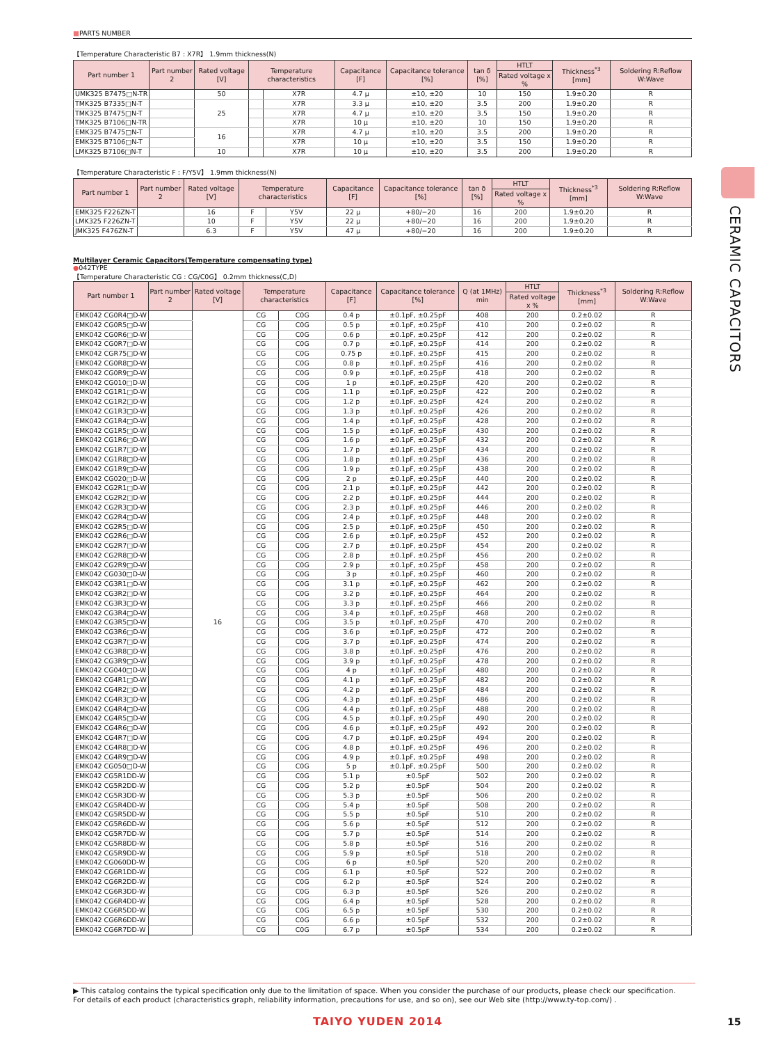■PARTS NUMBER
【Temperature Characteristic B7 : X7R】 1.9mm thickness(N)
| Part number 1 | Part number 2 | Rated voltage [V] | Temperature characteristics | | Capacitance [F] | Capacitance tolerance [%] | tan δ [%] | HTLT | Thickness<sup>*3</sup> [mm] | Soldering R:Reflow W:Wave |
| --- | --- | --- | --- | --- | --- | --- | --- | --- | --- | --- |
| | | | | | | | | Rated voltage x % | | |
| UMK325 B7475□N-TR | | 50 | | X7R | 4.7 μ | ±10, ±20 | 10 | 150 | 1.9±0.20 | R |
| TMK325 B7335□N-T | | 25 | | X7R | 3.3 μ | ±10, ±20 | 3.5 | 200 | 1.9±0.20 | R |
| TMK325 B7475□N-T | | | | X7R | 4.7 μ | ±10, ±20 | 3.5 | 150 | 1.9±0.20 | R |
| TMK325 B7106□N-TR | | | | X7R | 10 μ | ±10, ±20 | 10 | 150 | 1.9±0.20 | R |
| EMK325 B7475□N-T | | 16 | | X7R | 4.7 μ | ±10, ±20 | 3.5 | 200 | 1.9±0.20 | R |
| EMK325 B7106□N-T | | | | X7R | 10 μ | ±10, ±20 | 3.5 | 150 | 1.9±0.20 | R |
| LMK325 B7106□N-T | | 10 | | X7R | 10 μ | ±10, ±20 | 3.5 | 200 | 1.9±0.20 | R |
【Temperature Characteristic F : F/Y5V】 1.9mm thickness(N)
| Part number 1 | Part number 2 | Rated voltage [V] | Temperature characteristics | | Capacitance [F] | Capacitance tolerance [%] | tan δ [%] | HTLT | Thickness<sup>*3</sup> [mm] | Soldering R:Reflow W:Wave |
| --- | --- | --- | --- | --- | --- | --- | --- | --- | --- | --- |
| | | | | | | | | Rated voltage x % | | |
| EMK325 F226ZN-T | | 16 | F | Y5V | 22 μ | +80/−20 | 16 | 200 | 1.9±0.20 | R |
| LMK325 F226ZN-T | | 10 | F | Y5V | 22 μ | +80/−20 | 16 | 200 | 1.9±0.20 | R |
| JMK325 F476ZN-T | | 6.3 | F | Y5V | 47 μ | +80/−20 | 16 | 200 | 1.9±0.20 | R |
Multilayer Ceramic Capacitors(Temperature compensating type)
●042TYPE
【Temperature Characteristic CG : CG/C0G】 0.2mm thickness(C,D)
| Part number 1 | Part number 2 | Rated voltage [V] | Temperature characteristics | | Capacitance [F] | Capacitance tolerance [%] | Q (at 1MHz) min | HTLT | Thickness<sup>*3</sup> [mm] | Soldering R:Reflow W:Wave |
| --- | --- | --- | --- | --- | --- | --- | --- | --- | --- | --- |
| | | | | | | | | Rated voltage x % | | |
| EMK042 CG0R4□D-W | | 16 | CG | C0G | 0.4 p | ±0.1pF, ±0.25pF | 408 | 200 | 0.2±0.02 | R |
| EMK042 CG0R5□D-W | | | CG | C0G | 0.5 p | ±0.1pF, ±0.25pF | 410 | 200 | 0.2±0.02 | R |
| EMK042 CG0R6□D-W | | | CG | C0G | 0.6 p | ±0.1pF, ±0.25pF | 412 | 200 | 0.2±0.02 | R |
| EMK042 CG0R7□D-W | | | CG | C0G | 0.7 p | ±0.1pF, ±0.25pF | 414 | 200 | 0.2±0.02 | R |
| EMK042 CGR75□D-W | | | CG | C0G | 0.75 p | ±0.1pF, ±0.25pF | 415 | 200 | 0.2±0.02 | R |
| EMK042 CG0R8□D-W | | | CG | C0G | 0.8 p | ±0.1pF, ±0.25pF | 416 | 200 | 0.2±0.02 | R |
| EMK042 CG0R9□D-W | | | CG | C0G | 0.9 p | ±0.1pF, ±0.25pF | 418 | 200 | 0.2±0.02 | R |
| EMK042 CG010□D-W | | | CG | C0G | 1 p | ±0.1pF, ±0.25pF | 420 | 200 | 0.2±0.02 | R |
| EMK042 CG1R1□D-W | | | CG | C0G | 1.1 p | ±0.1pF, ±0.25pF | 422 | 200 | 0.2±0.02 | R |
| EMK042 CG1R2□D-W | | | CG | C0G | 1.2 p | ±0.1pF, ±0.25pF | 424 | 200 | 0.2±0.02 | R |
| EMK042 CG1R3□D-W | | | CG | C0G | 1.3 p | ±0.1pF, ±0.25pF | 426 | 200 | 0.2±0.02 | R |
| EMK042 CG1R4□D-W | | | CG | C0G | 1.4 p | ±0.1pF, ±0.25pF | 428 | 200 | 0.2±0.02 | R |
| EMK042 CG1R5□D-W | | | CG | C0G | 1.5 p | ±0.1pF, ±0.25pF | 430 | 200 | 0.2±0.02 | R |
| EMK042 CG1R6□D-W | | | CG | C0G | 1.6 p | ±0.1pF, ±0.25pF | 432 | 200 | 0.2±0.02 | R |
| EMK042 CG1R7□D-W | | | CG | C0G | 1.7 p | ±0.1pF, ±0.25pF | 434 | 200 | 0.2±0.02 | R |
| EMK042 CG1R8□D-W | | | CG | C0G | 1.8 p | ±0.1pF, ±0.25pF | 436 | 200 | 0.2±0.02 | R |
| EMK042 CG1R9□D-W | | | CG | C0G | 1.9 p | ±0.1pF, ±0.25pF | 438 | 200 | 0.2±0.02 | R |
| EMK042 CG020□D-W | | | CG | C0G | 2 p | ±0.1pF, ±0.25pF | 440 | 200 | 0.2±0.02 | R |
| EMK042 CG2R1□D-W | | | CG | C0G | 2.1 p | ±0.1pF, ±0.25pF | 442 | 200 | 0.2±0.02 | R |
| EMK042 CG2R2□D-W | | | CG | C0G | 2.2 p | ±0.1pF, ±0.25pF | 444 | 200 | 0.2±0.02 | R |
| EMK042 CG2R3□D-W | | | CG | C0G | 2.3 p | ±0.1pF, ±0.25pF | 446 | 200 | 0.2±0.02 | R |
| EMK042 CG2R4□D-W | | | CG | C0G | 2.4 p | ±0.1pF, ±0.25pF | 448 | 200 | 0.2±0.02 | R |
| EMK042 CG2R5□D-W | | | CG | C0G | 2.5 p | ±0.1pF, ±0.25pF | 450 | 200 | 0.2±0.02 | R |
| EMK042 CG2R6□D-W | | | CG | C0G | 2.6 p | ±0.1pF, ±0.25pF | 452 | 200 | 0.2±0.02 | R |
| EMK042 CG2R7□D-W | | | CG | C0G | 2.7 p | ±0.1pF, ±0.25pF | 454 | 200 | 0.2±0.02 | R |
| EMK042 CG2R8□D-W | | | CG | C0G | 2.8 p | ±0.1pF, ±0.25pF | 456 | 200 | 0.2±0.02 | R |
| EMK042 CG2R9□D-W | | | CG | C0G | 2.9 p | ±0.1pF, ±0.25pF | 458 | 200 | 0.2±0.02 | R |
| EMK042 CG030□D-W | | | CG | C0G | 3 p | ±0.1pF, ±0.25pF | 460 | 200 | 0.2±0.02 | R |
| EMK042 CG3R1□D-W | | | CG | C0G | 3.1 p | ±0.1pF, ±0.25pF | 462 | 200 | 0.2±0.02 | R |
| EMK042 CG3R2□D-W | | | CG | C0G | 3.2 p | ±0.1pF, ±0.25pF | 464 | 200 | 0.2±0.02 | R |
| EMK042 CG3R3□D-W | | | CG | C0G | 3.3 p | ±0.1pF, ±0.25pF | 466 | 200 | 0.2±0.02 | R |
| EMK042 CG3R4□D-W | | | CG | C0G | 3.4 p | ±0.1pF, ±0.25pF | 468 | 200 | 0.2±0.02 | R |
| EMK042 CG3R5□D-W | | | CG | C0G | 3.5 p | ±0.1pF, ±0.25pF | 470 | 200 | 0.2±0.02 | R |
| EMK042 CG3R6□D-W | | | CG | C0G | 3.6 p | ±0.1pF, ±0.25pF | 472 | 200 | 0.2±0.02 | R |
| EMK042 CG3R7□D-W | | | CG | C0G | 3.7 p | ±0.1pF, ±0.25pF | 474 | 200 | 0.2±0.02 | R |
| EMK042 CG3R8□D-W | | | CG | C0G | 3.8 p | ±0.1pF, ±0.25pF | 476 | 200 | 0.2±0.02 | R |
| EMK042 CG3R9□D-W | | | CG | C0G | 3.9 p | ±0.1pF, ±0.25pF | 478 | 200 | 0.2±0.02 | R |
| EMK042 CG040□D-W | | | CG | C0G | 4 p | ±0.1pF, ±0.25pF | 480 | 200 | 0.2±0.02 | R |
| EMK042 CG4R1□D-W | | | CG | C0G | 4.1 p | ±0.1pF, ±0.25pF | 482 | 200 | 0.2±0.02 | R |
| EMK042 CG4R2□D-W | | | CG | C0G | 4.2 p | ±0.1pF, ±0.25pF | 484 | 200 | 0.2±0.02 | R |
| EMK042 CG4R3□D-W | | | CG | C0G | 4.3 p | ±0.1pF, ±0.25pF | 486 | 200 | 0.2±0.02 | R |
| EMK042 CG4R4□D-W | | | CG | C0G | 4.4 p | ±0.1pF, ±0.25pF | 488 | 200 | 0.2±0.02 | R |
| EMK042 CG4R5□D-W | | | CG | C0G | 4.5 p | ±0.1pF, ±0.25pF | 490 | 200 | 0.2±0.02 | R |
| EMK042 CG4R6□D-W | | | CG | C0G | 4.6 p | ±0.1pF, ±0.25pF | 492 | 200 | 0.2±0.02 | R |
| EMK042 CG4R7□D-W | | | CG | C0G | 4.7 p | ±0.1pF, ±0.25pF | 494 | 200 | 0.2±0.02 | R |
| EMK042 CG4R8□D-W | | | CG | C0G | 4.8 p | ±0.1pF, ±0.25pF | 496 | 200 | 0.2±0.02 | R |
| EMK042 CG4R9□D-W | | | CG | C0G | 4.9 p | ±0.1pF, ±0.25pF | 498 | 200 | 0.2±0.02 | R |
| EMK042 CG050□D-W | | | CG | C0G | 5 p | ±0.1pF, ±0.25pF | 500 | 200 | 0.2±0.02 | R |
| EMK042 CG5R1DD-W | | | CG | C0G | 5.1 p | ±0.5pF | 502 | 200 | 0.2±0.02 | R |
| EMK042 CG5R2DD-W | | | CG | C0G | 5.2 p | ±0.5pF | 504 | 200 | 0.2±0.02 | R |
| EMK042 CG5R3DD-W | | | CG | C0G | 5.3 p | ±0.5pF | 506 | 200 | 0.2±0.02 | R |
| EMK042 CG5R4DD-W | | | CG | C0G | 5.4 p | ±0.5pF | 508 | 200 | 0.2±0.02 | R |
| EMK042 CG5R5DD-W | | | CG | C0G | 5.5 p | ±0.5pF | 510 | 200 | 0.2±0.02 | R |
| EMK042 CG5R6DD-W | | | CG | C0G | 5.6 p | ±0.5pF | 512 | 200 | 0.2±0.02 | R |
| EMK042 CG5R7DD-W | | | CG | C0G | 5.7 p | ±0.5pF | 514 | 200 | 0.2±0.02 | R |
| EMK042 CG5R8DD-W | | | CG | C0G | 5.8 p | ±0.5pF | 516 | 200 | 0.2±0.02 | R |
| EMK042 CG5R9DD-W | | | CG | C0G | 5.9 p | ±0.5pF | 518 | 200 | 0.2±0.02 | R |
| EMK042 CG060DD-W | | | CG | C0G | 6 p | ±0.5pF | 520 | 200 | 0.2±0.02 | R |
| EMK042 CG6R1DD-W | | | CG | C0G | 6.1 p | ±0.5pF | 522 | 200 | 0.2±0.02 | R |
| EMK042 CG6R2DD-W | | | CG | C0G | 6.2 p | ±0.5pF | 524 | 200 | 0.2±0.02 | R |
| EMK042 CG6R3DD-W | | | CG | C0G | 6.3 p | ±0.5pF | 526 | 200 | 0.2±0.02 | R |
| EMK042 CG6R4DD-W | | | CG | C0G | 6.4 p | ±0.5pF | 528 | 200 | 0.2±0.02 | R |
| EMK042 CG6R5DD-W | | | CG | C0G | 6.5 p | ±0.5pF | 530 | 200 | 0.2±0.02 | R |
| EMK042 CG6R6DD-W | | | CG | C0G | 6.6 p | ±0.5pF | 532 | 200 | 0.2±0.02 | R |
| EMK042 CG6R7DD-W | | | CG | C0G | 6.7 p | ±0.5pF | 534 | 200 | 0.2±0.02 | R |
CERAMIC CAPACITORS
▶ This catalog contains the typical specification only due to the limitation of space. When you consider the purchase of our products, please check our specification.
For details of each product (characteristics graph, reliability information, precautions for use, and so on), see our Web site (http://www.ty-top.com/) .
TAIYO YUDEN 2014 15